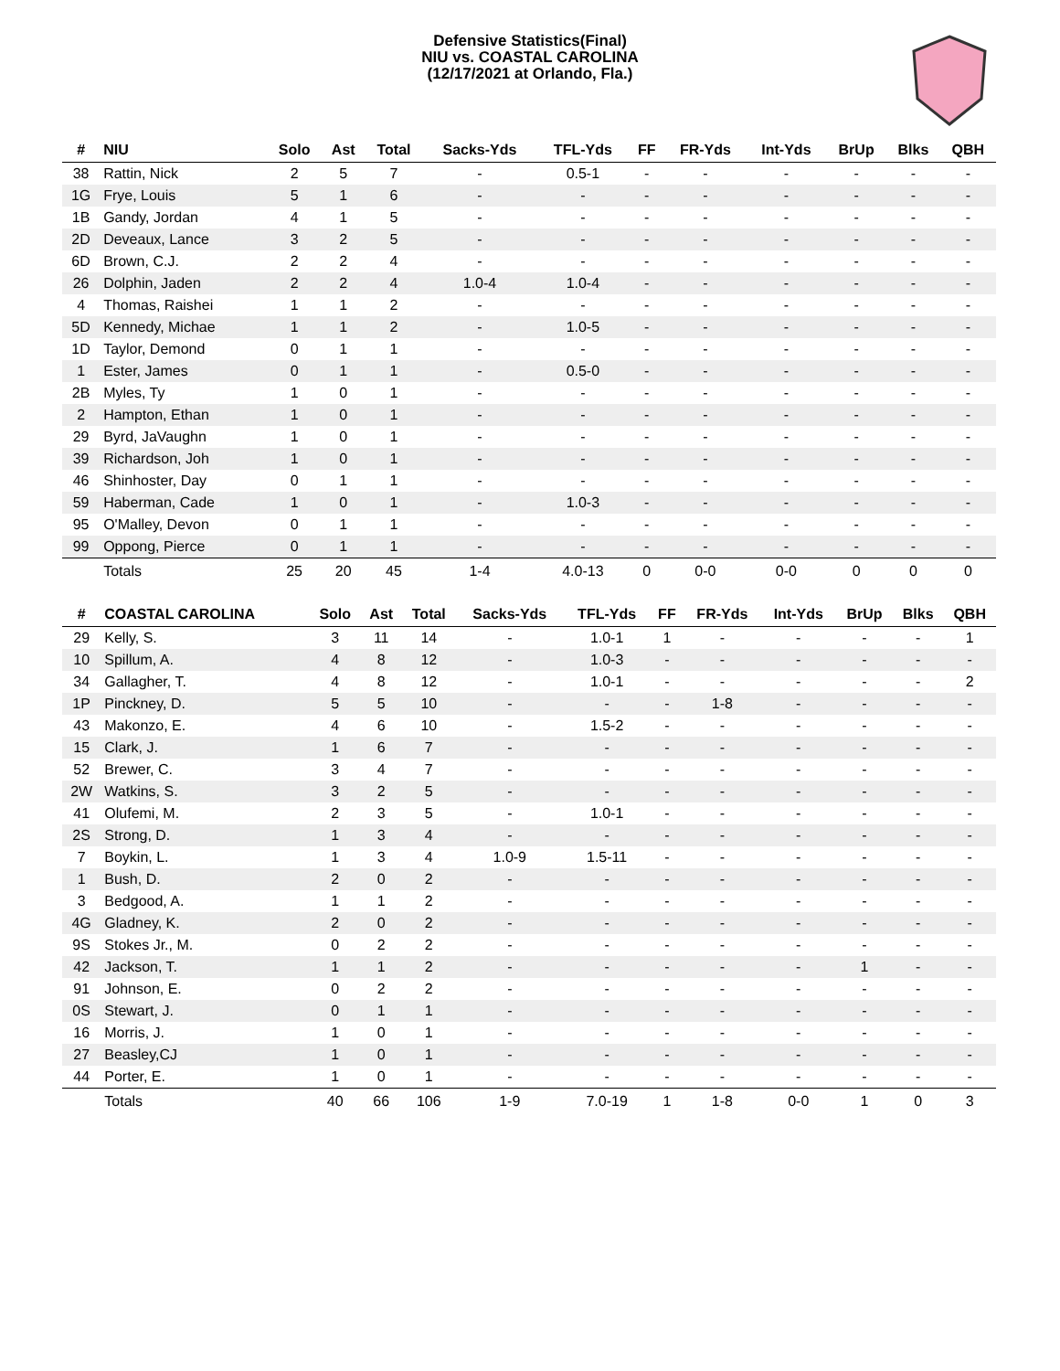Defensive Statistics(Final)
NIU vs. COASTAL CAROLINA
(12/17/2021 at Orlando, Fla.)
| # | NIU | Solo | Ast | Total | Sacks-Yds | TFL-Yds | FF | FR-Yds | Int-Yds | BrUp | Blks | QBH |
| --- | --- | --- | --- | --- | --- | --- | --- | --- | --- | --- | --- | --- |
| 38 | Rattin, Nick | 2 | 5 | 7 | - | 0.5-1 | - | - | - | - | - | - |
| 1G | Frye, Louis | 5 | 1 | 6 | - | - | - | - | - | - | - | - |
| 1B | Gandy, Jordan | 4 | 1 | 5 | - | - | - | - | - | - | - | - |
| 2D | Deveaux, Lance | 3 | 2 | 5 | - | - | - | - | - | - | - | - |
| 6D | Brown, C.J. | 2 | 2 | 4 | - | - | - | - | - | - | - | - |
| 26 | Dolphin, Jaden | 2 | 2 | 4 | 1.0-4 | 1.0-4 | - | - | - | - | - | - |
| 4 | Thomas, Raishei | 1 | 1 | 2 | - | - | - | - | - | - | - | - |
| 5D | Kennedy, Michae | 1 | 1 | 2 | - | 1.0-5 | - | - | - | - | - | - |
| 1D | Taylor, Demond | 0 | 1 | 1 | - | - | - | - | - | - | - | - |
| 1 | Ester, James | 0 | 1 | 1 | - | 0.5-0 | - | - | - | - | - | - |
| 2B | Myles, Ty | 1 | 0 | 1 | - | - | - | - | - | - | - | - |
| 2 | Hampton, Ethan | 1 | 0 | 1 | - | - | - | - | - | - | - | - |
| 29 | Byrd, JaVaughn | 1 | 0 | 1 | - | - | - | - | - | - | - | - |
| 39 | Richardson, Joh | 1 | 0 | 1 | - | - | - | - | - | - | - | - |
| 46 | Shinhoster, Day | 0 | 1 | 1 | - | - | - | - | - | - | - | - |
| 59 | Haberman, Cade | 1 | 0 | 1 | - | 1.0-3 | - | - | - | - | - | - |
| 95 | O'Malley, Devon | 0 | 1 | 1 | - | - | - | - | - | - | - | - |
| 99 | Oppong, Pierce | 0 | 1 | 1 | - | - | - | - | - | - | - | - |
| | Totals | 25 | 20 | 45 | 1-4 | 4.0-13 | 0 | 0-0 | 0-0 | 0 | 0 | 0 |
| # | COASTAL CAROLINA | Solo | Ast | Total | Sacks-Yds | TFL-Yds | FF | FR-Yds | Int-Yds | BrUp | Blks | QBH |
| --- | --- | --- | --- | --- | --- | --- | --- | --- | --- | --- | --- | --- |
| 29 | Kelly, S. | 3 | 11 | 14 | - | 1.0-1 | 1 | - | - | - | - | 1 |
| 10 | Spillum, A. | 4 | 8 | 12 | - | 1.0-3 | - | - | - | - | - | - |
| 34 | Gallagher, T. | 4 | 8 | 12 | - | 1.0-1 | - | - | - | - | - | 2 |
| 1P | Pinckney, D. | 5 | 5 | 10 | - | - | - | 1-8 | - | - | - | - |
| 43 | Makonzo, E. | 4 | 6 | 10 | - | 1.5-2 | - | - | - | - | - | - |
| 15 | Clark, J. | 1 | 6 | 7 | - | - | - | - | - | - | - | - |
| 52 | Brewer, C. | 3 | 4 | 7 | - | - | - | - | - | - | - | - |
| 2W | Watkins, S. | 3 | 2 | 5 | - | - | - | - | - | - | - | - |
| 41 | Olufemi, M. | 2 | 3 | 5 | - | 1.0-1 | - | - | - | - | - | - |
| 2S | Strong, D. | 1 | 3 | 4 | - | - | - | - | - | - | - | - |
| 7 | Boykin, L. | 1 | 3 | 4 | 1.0-9 | 1.5-11 | - | - | - | - | - | - |
| 1 | Bush, D. | 2 | 0 | 2 | - | - | - | - | - | - | - | - |
| 3 | Bedgood, A. | 1 | 1 | 2 | - | - | - | - | - | - | - | - |
| 4G | Gladney, K. | 2 | 0 | 2 | - | - | - | - | - | - | - | - |
| 9S | Stokes Jr., M. | 0 | 2 | 2 | - | - | - | - | - | - | - | - |
| 42 | Jackson, T. | 1 | 1 | 2 | - | - | - | - | - | 1 | - | - |
| 91 | Johnson, E. | 0 | 2 | 2 | - | - | - | - | - | - | - | - |
| 0S | Stewart, J. | 0 | 1 | 1 | - | - | - | - | - | - | - | - |
| 16 | Morris, J. | 1 | 0 | 1 | - | - | - | - | - | - | - | - |
| 27 | Beasley,CJ | 1 | 0 | 1 | - | - | - | - | - | - | - | - |
| 44 | Porter, E. | 1 | 0 | 1 | - | - | - | - | - | - | - | - |
| | Totals | 40 | 66 | 106 | 1-9 | 7.0-19 | 1 | 1-8 | 0-0 | 1 | 0 | 3 |